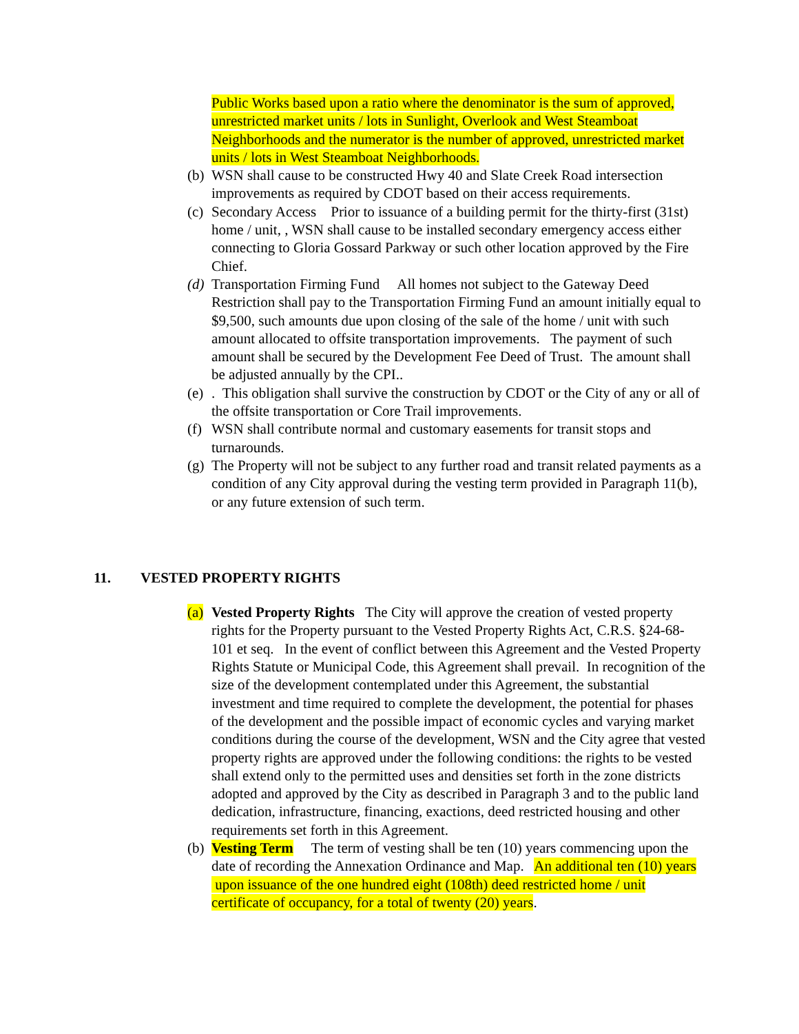Public Works based upon a ratio where the denominator is the sum of approved, unrestricted market units / lots in Sunlight, Overlook and West Steamboat Neighborhoods and the numerator is the number of approved, unrestricted market units / lots in West Steamboat Neighborhoods.
(b)
WSN shall cause to be constructed Hwy 40 and Slate Creek Road intersection improvements as required by CDOT based on their access requirements.
(c)
Secondary Access Prior to issuance of a building permit for the thirty-first (31st) home / unit, , WSN shall cause to be installed secondary emergency access either connecting to Gloria Gossard Parkway or such other location approved by the Fire Chief.
(d)
Transportation Firming Fund All homes not subject to the Gateway Deed Restriction shall pay to the Transportation Firming Fund an amount initially equal to $9,500, such amounts due upon closing of the sale of the home / unit with such amount allocated to offsite transportation improvements. The payment of such amount shall be secured by the Development Fee Deed of Trust. The amount shall be adjusted annually by the CPI..
(e)
. This obligation shall survive the construction by CDOT or the City of any or all of the offsite transportation or Core Trail improvements.
(f)
WSN shall contribute normal and customary easements for transit stops and turnarounds.
(g)
The Property will not be subject to any further road and transit related payments as a condition of any City approval during the vesting term provided in Paragraph 11(b), or any future extension of such term.
11. VESTED PROPERTY RIGHTS
(a)
Vested Property Rights The City will approve the creation of vested property rights for the Property pursuant to the Vested Property Rights Act, C.R.S. §24-68-101 et seq. In the event of conflict between this Agreement and the Vested Property Rights Statute or Municipal Code, this Agreement shall prevail. In recognition of the size of the development contemplated under this Agreement, the substantial investment and time required to complete the development, the potential for phases of the development and the possible impact of economic cycles and varying market conditions during the course of the development, WSN and the City agree that vested property rights are approved under the following conditions: the rights to be vested shall extend only to the permitted uses and densities set forth in the zone districts adopted and approved by the City as described in Paragraph 3 and to the public land dedication, infrastructure, financing, exactions, deed restricted housing and other requirements set forth in this Agreement.
(b)
Vesting Term The term of vesting shall be ten (10) years commencing upon the date of recording the Annexation Ordinance and Map. An additional ten (10) years upon issuance of the one hundred eight (108th) deed restricted home / unit certificate of occupancy, for a total of twenty (20) years.